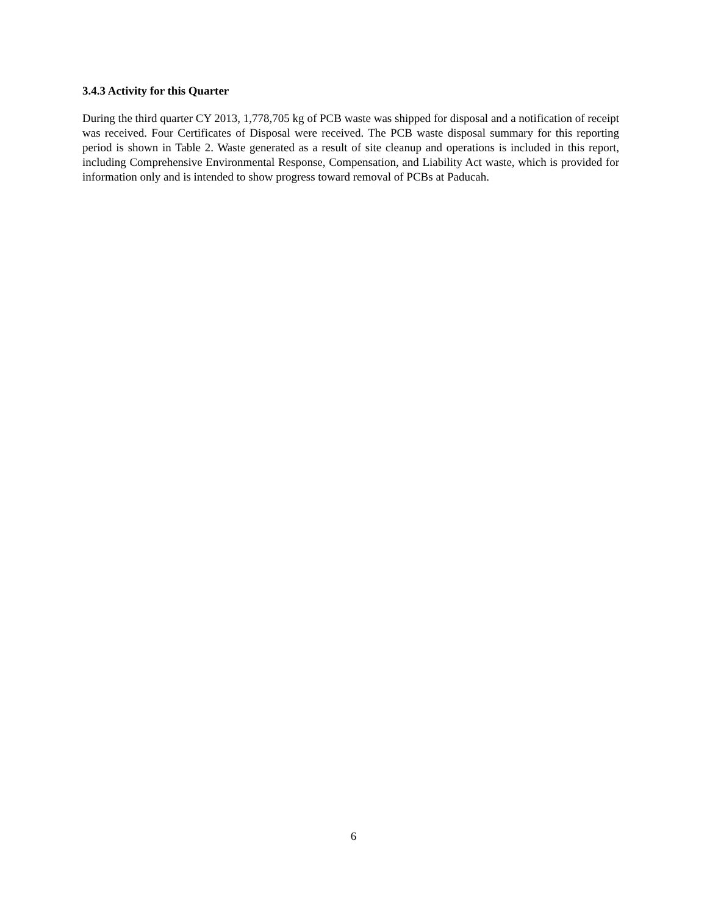3.4.3 Activity for this Quarter
During the third quarter CY 2013, 1,778,705 kg of PCB waste was shipped for disposal and a notification of receipt was received. Four Certificates of Disposal were received. The PCB waste disposal summary for this reporting period is shown in Table 2. Waste generated as a result of site cleanup and operations is included in this report, including Comprehensive Environmental Response, Compensation, and Liability Act waste, which is provided for information only and is intended to show progress toward removal of PCBs at Paducah.
6